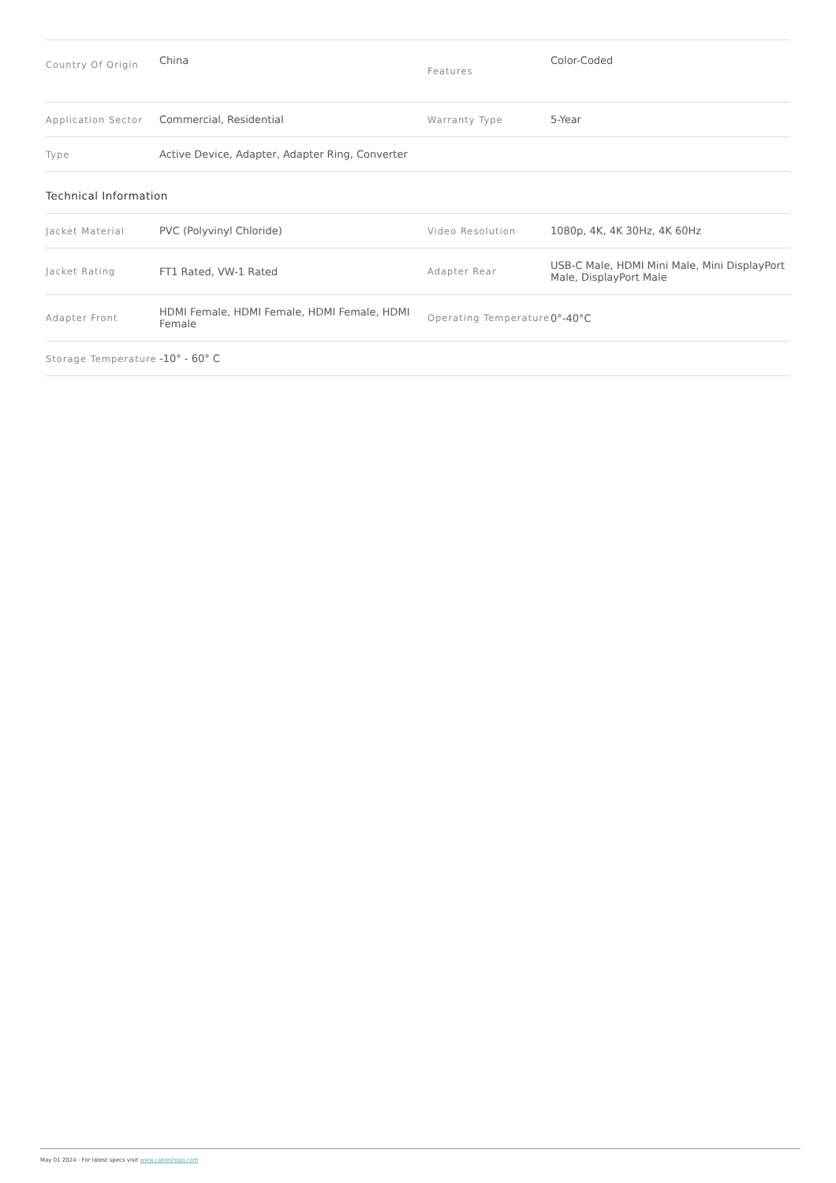| Country Of Origin | China | Features | Color-Coded |
| Application Sector | Commercial, Residential | Warranty Type | 5-Year |
| Type | Active Device, Adapter, Adapter Ring, Converter | | |
Technical Information
| Jacket Material | PVC (Polyvinyl Chloride) | Video Resolution | 1080p, 4K, 4K 30Hz, 4K 60Hz |
| Jacket Rating | FT1 Rated, VW-1 Rated | Adapter Rear | USB-C Male, HDMI Mini Male, Mini DisplayPort Male, DisplayPort Male |
| Adapter Front | HDMI Female, HDMI Female, HDMI Female, HDMI Female | Operating Temperature | 0°-40°C |
| Storage Temperature | -10° - 60° C | | |
May 01 2024 - For latest specs visit www.cablestogo.com